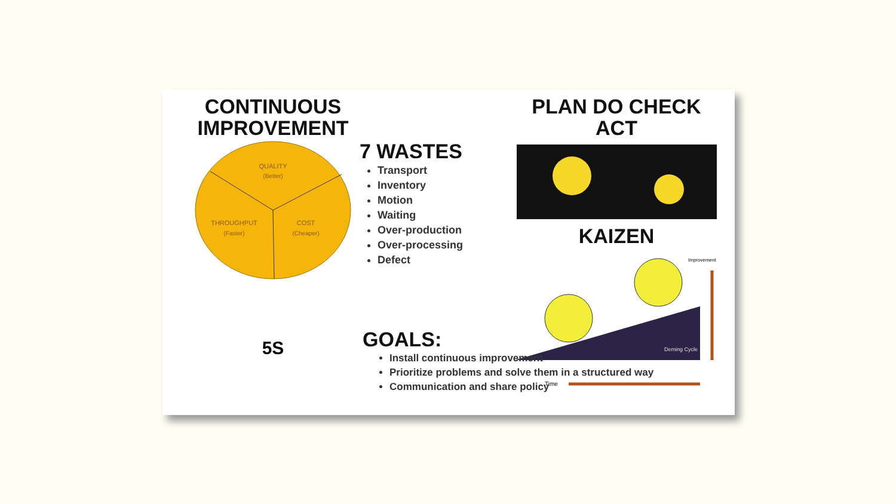CONTINUOUS IMPROVEMENT
QUALITY
(Better)
THROUGHPUT
(Faster)
COST
(Cheaper)
5S
7 WASTES
Transport
Inventory
Motion
Waiting
Over-production
Over-processing
Defect
PLAN DO CHECK ACT
KAIZEN
Time
Deming Cycle
Improvement
GOALS:
Install continuous improvement
Prioritize problems and solve them in a structured way
Communication and share policy